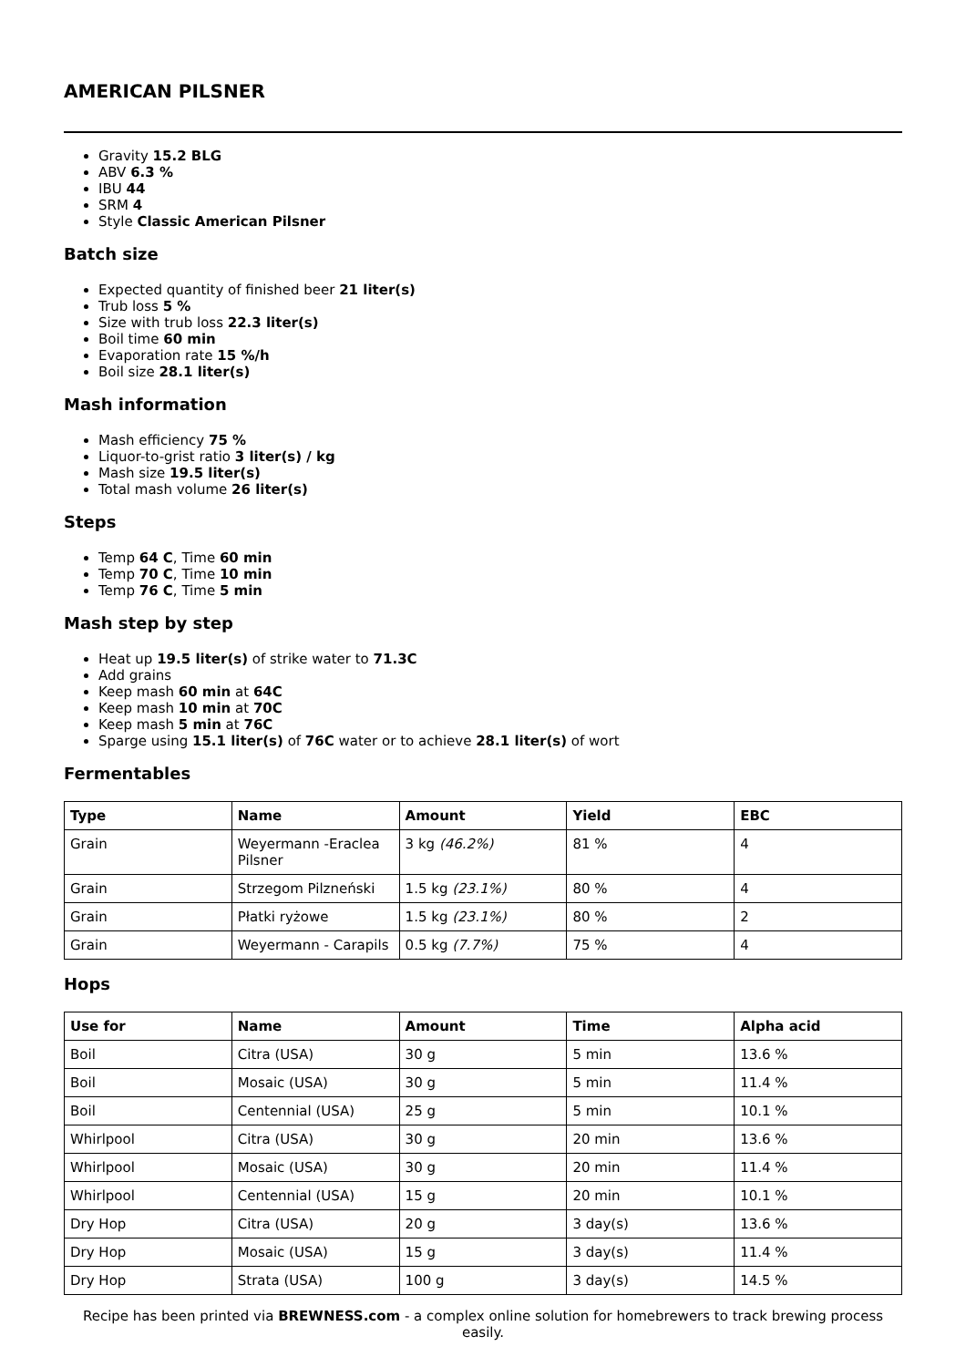AMERICAN PILSNER
Gravity 15.2 BLG
ABV 6.3 %
IBU 44
SRM 4
Style Classic American Pilsner
Batch size
Expected quantity of finished beer 21 liter(s)
Trub loss 5 %
Size with trub loss 22.3 liter(s)
Boil time 60 min
Evaporation rate 15 %/h
Boil size 28.1 liter(s)
Mash information
Mash efficiency 75 %
Liquor-to-grist ratio 3 liter(s) / kg
Mash size 19.5 liter(s)
Total mash volume 26 liter(s)
Steps
Temp 64 C, Time 60 min
Temp 70 C, Time 10 min
Temp 76 C, Time 5 min
Mash step by step
Heat up 19.5 liter(s) of strike water to 71.3C
Add grains
Keep mash 60 min at 64C
Keep mash 10 min at 70C
Keep mash 5 min at 76C
Sparge using 15.1 liter(s) of 76C water or to achieve 28.1 liter(s) of wort
Fermentables
| Type | Name | Amount | Yield | EBC |
| --- | --- | --- | --- | --- |
| Grain | Weyermann -Eraclea Pilsner | 3 kg (46.2%) | 81 % | 4 |
| Grain | Strzegom Pilzneński | 1.5 kg (23.1%) | 80 % | 4 |
| Grain | Płatki ryżowe | 1.5 kg (23.1%) | 80 % | 2 |
| Grain | Weyermann - Carapils | 0.5 kg (7.7%) | 75 % | 4 |
Hops
| Use for | Name | Amount | Time | Alpha acid |
| --- | --- | --- | --- | --- |
| Boil | Citra (USA) | 30 g | 5 min | 13.6 % |
| Boil | Mosaic (USA) | 30 g | 5 min | 11.4 % |
| Boil | Centennial (USA) | 25 g | 5 min | 10.1 % |
| Whirlpool | Citra (USA) | 30 g | 20 min | 13.6 % |
| Whirlpool | Mosaic (USA) | 30 g | 20 min | 11.4 % |
| Whirlpool | Centennial (USA) | 15 g | 20 min | 10.1 % |
| Dry Hop | Citra (USA) | 20 g | 3 day(s) | 13.6 % |
| Dry Hop | Mosaic (USA) | 15 g | 3 day(s) | 11.4 % |
| Dry Hop | Strata (USA) | 100 g | 3 day(s) | 14.5 % |
Recipe has been printed via BREWNESS.com - a complex online solution for homebrewers to track brewing process easily.